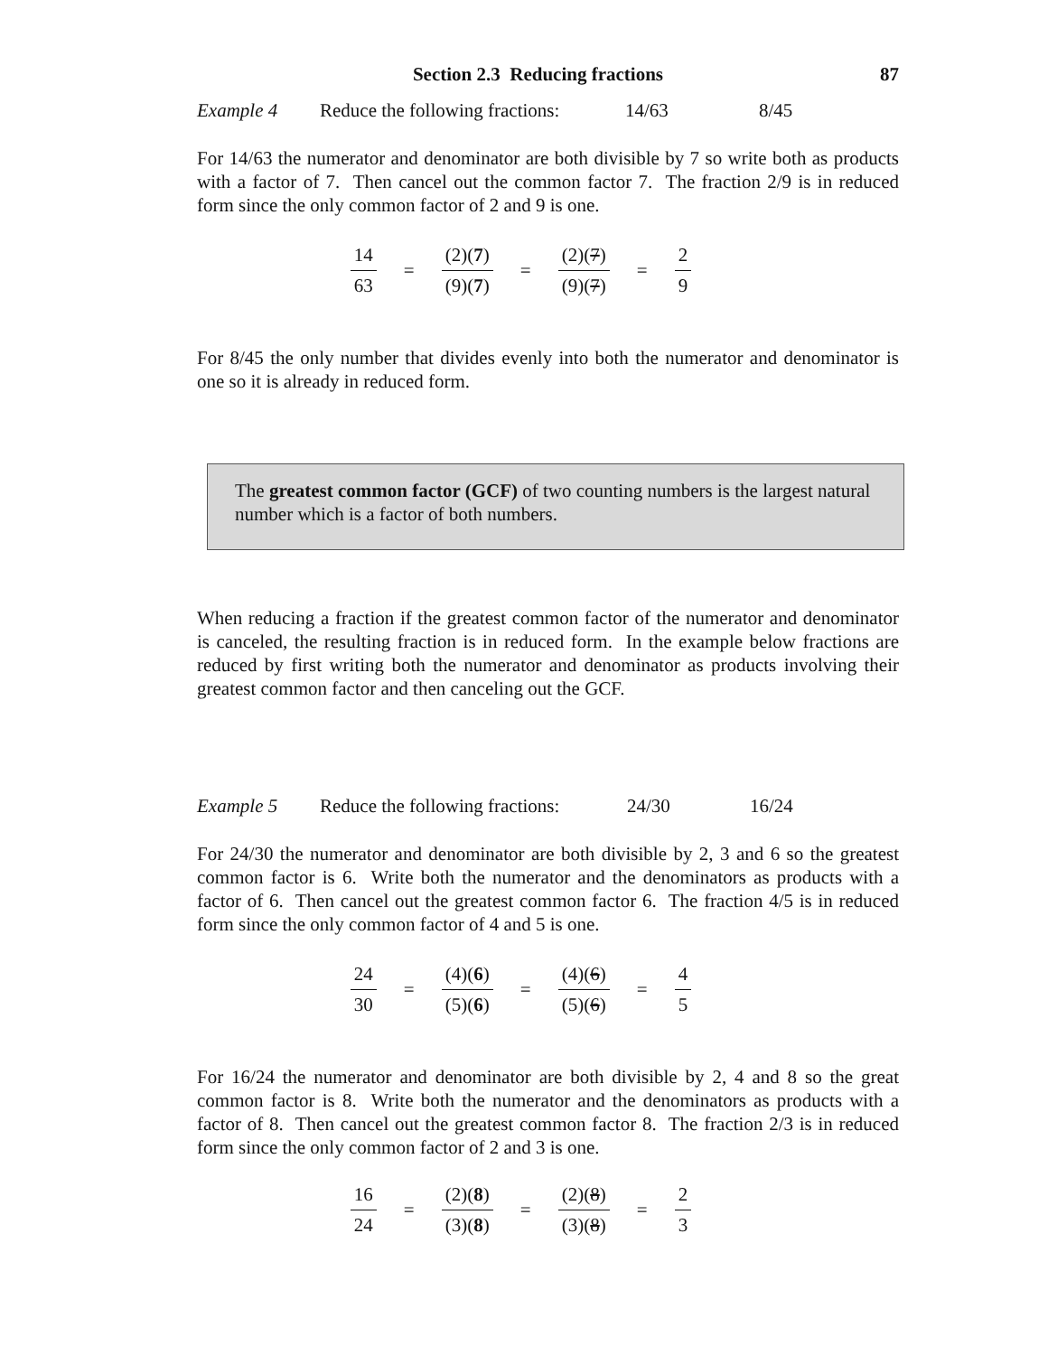Section 2.3 Reducing fractions 87
Example 4 Reduce the following fractions: 14/63 8/45
For 14/63 the numerator and denominator are both divisible by 7 so write both as products with a factor of 7. Then cancel out the common factor 7. The fraction 2/9 is in reduced form since the only common factor of 2 and 9 is one.
14 63 = (2)(7) (9)(7) = (2)(7) (9)(7) = 2 9
For 8/45 the only number that divides evenly into both the numerator and denominator is one so it is already in reduced form.
The greatest common factor (GCF) of two counting numbers is the largest natural number which is a factor of both numbers.
When reducing a fraction if the greatest common factor of the numerator and denominator is canceled, the resulting fraction is in reduced form. In the example below fractions are reduced by first writing both the numerator and denominator as products involving their greatest common factor and then canceling out the GCF.
Example 5 Reduce the following fractions: 24/30 16/24
For 24/30 the numerator and denominator are both divisible by 2, 3 and 6 so the greatest common factor is 6. Write both the numerator and the denominators as products with a factor of 6. Then cancel out the greatest common factor 6. The fraction 4/5 is in reduced form since the only common factor of 4 and 5 is one.
24 30 = (4)(6) (5)(6) = (4)(6) (5)(6) = 4 5
For 16/24 the numerator and denominator are both divisible by 2, 4 and 8 so the great common factor is 8. Write both the numerator and the denominators as products with a factor of 8. Then cancel out the greatest common factor 8. The fraction 2/3 is in reduced form since the only common factor of 2 and 3 is one.
16 24 = (2)(8) (3)(8) = (2)(8) (3)(8) = 2 3